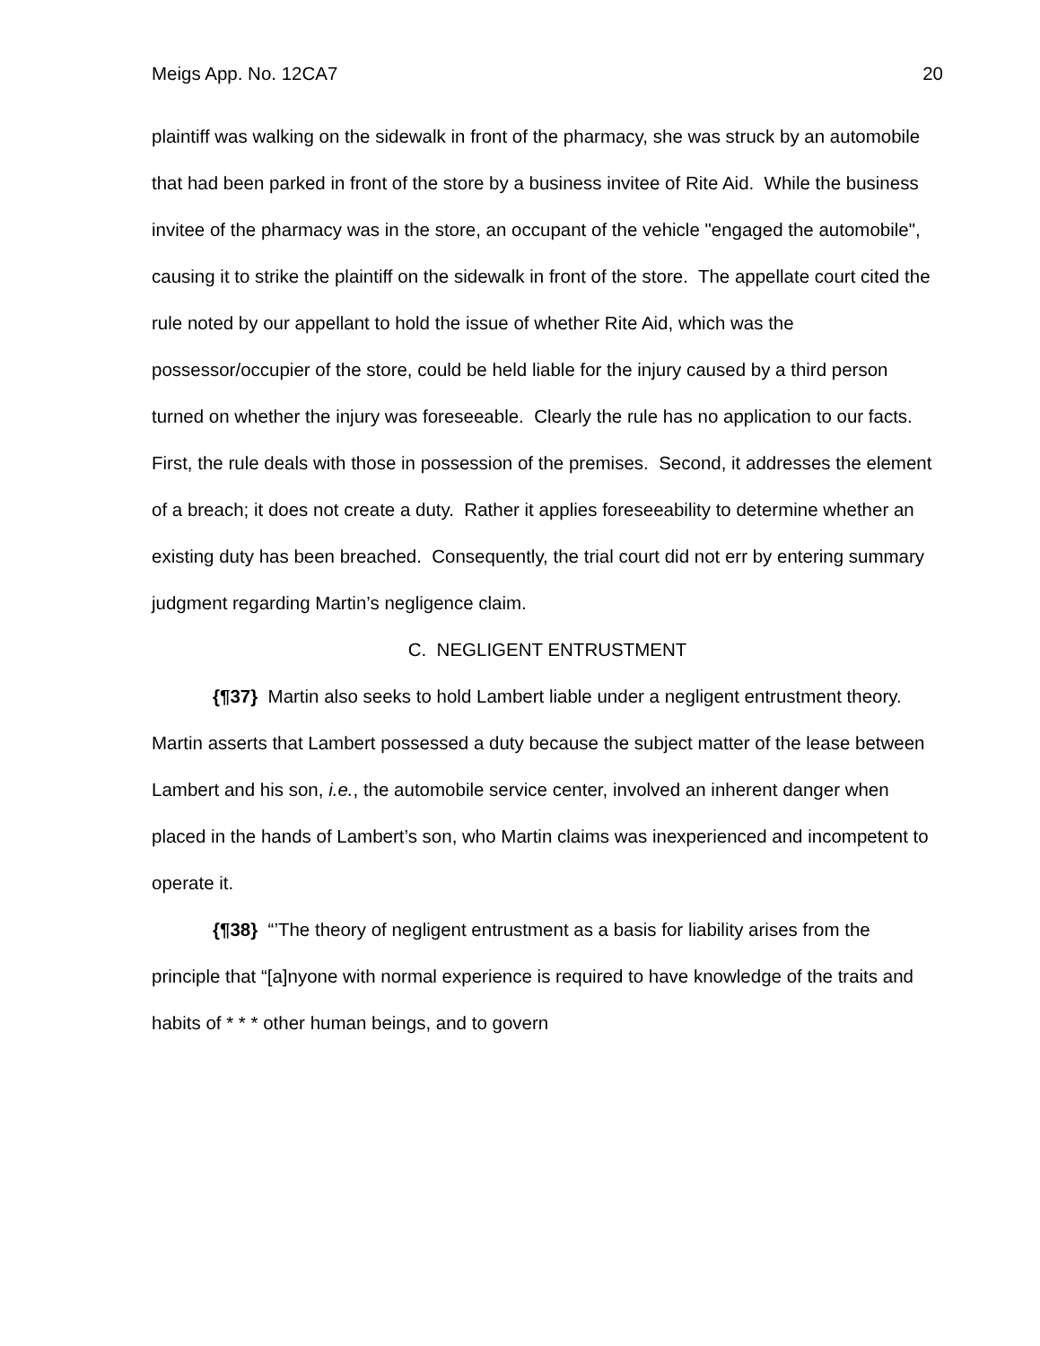Meigs App. No. 12CA7 20
plaintiff was walking on the sidewalk in front of the pharmacy, she was struck by an automobile that had been parked in front of the store by a business invitee of Rite Aid. While the business invitee of the pharmacy was in the store, an occupant of the vehicle "engaged the automobile", causing it to strike the plaintiff on the sidewalk in front of the store. The appellate court cited the rule noted by our appellant to hold the issue of whether Rite Aid, which was the possessor/occupier of the store, could be held liable for the injury caused by a third person turned on whether the injury was foreseeable. Clearly the rule has no application to our facts. First, the rule deals with those in possession of the premises. Second, it addresses the element of a breach; it does not create a duty. Rather it applies foreseeability to determine whether an existing duty has been breached. Consequently, the trial court did not err by entering summary judgment regarding Martin’s negligence claim.
C. NEGLIGENT ENTRUSTMENT
{¶37} Martin also seeks to hold Lambert liable under a negligent entrustment theory. Martin asserts that Lambert possessed a duty because the subject matter of the lease between Lambert and his son, i.e., the automobile service center, involved an inherent danger when placed in the hands of Lambert’s son, who Martin claims was inexperienced and incompetent to operate it.
{¶38} “’The theory of negligent entrustment as a basis for liability arises from the principle that “[a]nyone with normal experience is required to have knowledge of the traits and habits of * * * other human beings, and to govern